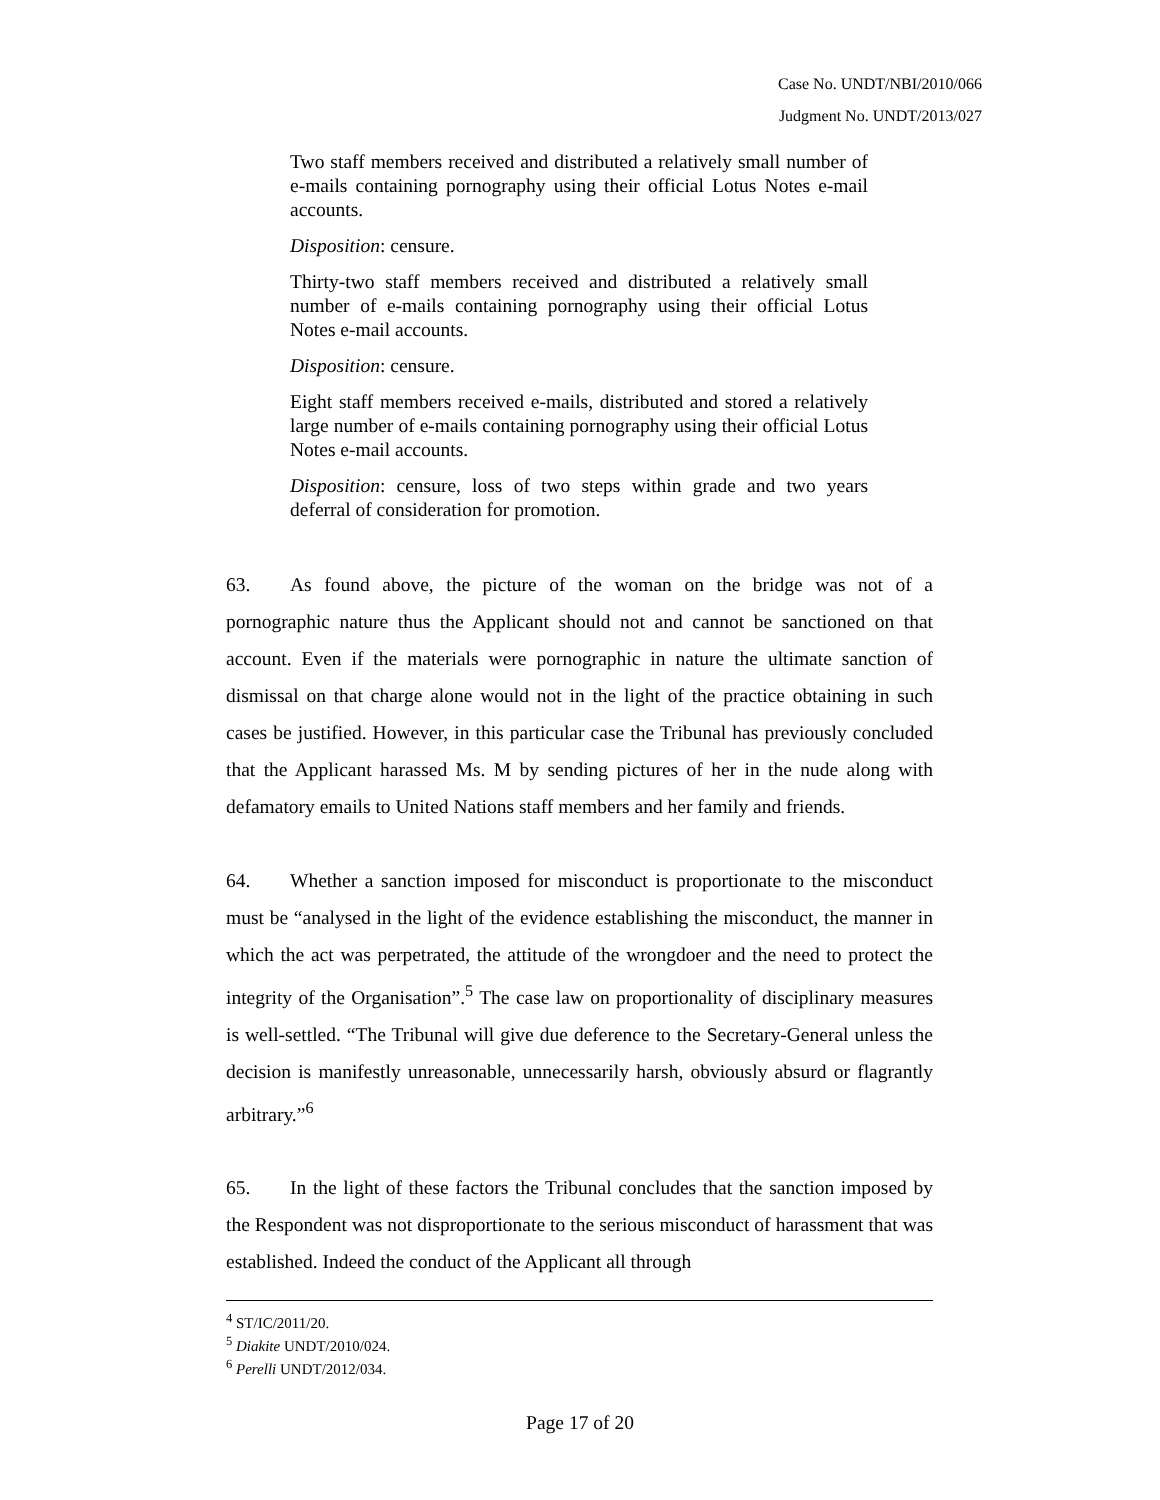Case No. UNDT/NBI/2010/066
Judgment No. UNDT/2013/027
Two staff members received and distributed a relatively small number of e-mails containing pornography using their official Lotus Notes e-mail accounts.
Disposition: censure.
Thirty-two staff members received and distributed a relatively small number of e-mails containing pornography using their official Lotus Notes e-mail accounts.
Disposition: censure.
Eight staff members received e-mails, distributed and stored a relatively large number of e-mails containing pornography using their official Lotus Notes e-mail accounts.
Disposition: censure, loss of two steps within grade and two years deferral of consideration for promotion.
63. As found above, the picture of the woman on the bridge was not of a pornographic nature thus the Applicant should not and cannot be sanctioned on that account. Even if the materials were pornographic in nature the ultimate sanction of dismissal on that charge alone would not in the light of the practice obtaining in such cases be justified. However, in this particular case the Tribunal has previously concluded that the Applicant harassed Ms. M by sending pictures of her in the nude along with defamatory emails to United Nations staff members and her family and friends.
64. Whether a sanction imposed for misconduct is proportionate to the misconduct must be “analysed in the light of the evidence establishing the misconduct, the manner in which the act was perpetrated, the attitude of the wrongdoer and the need to protect the integrity of the Organisation”.<sup>5</sup> The case law on proportionality of disciplinary measures is well-settled. “The Tribunal will give due deference to the Secretary-General unless the decision is manifestly unreasonable, unnecessarily harsh, obviously absurd or flagrantly arbitrary.”<sup>6</sup>
65. In the light of these factors the Tribunal concludes that the sanction imposed by the Respondent was not disproportionate to the serious misconduct of harassment that was established. Indeed the conduct of the Applicant all through
<sup>4</sup> ST/IC/2011/20.
<sup>5</sup> Diakite UNDT/2010/024.
<sup>6</sup> Perelli UNDT/2012/034.
Page 17 of 20